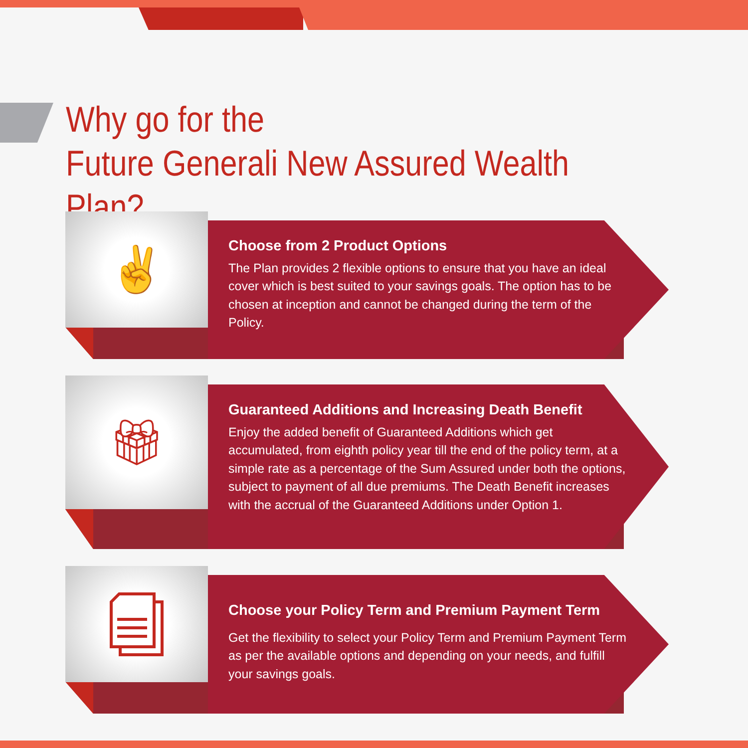Why go for the
Future Generali New Assured Wealth Plan?
✌
Choose from 2 Product Options
The Plan provides 2 flexible options to ensure that you have an ideal cover which is best suited to your savings goals. The option has to be chosen at inception and cannot be changed during the term of the Policy.
🎁︎
Guaranteed Additions and Increasing Death Benefit
Enjoy the added benefit of Guaranteed Additions which get accumulated, from eighth policy year till the end of the policy term, at a simple rate as a percentage of the Sum Assured under both the options, subject to payment of all due premiums. The Death Benefit increases with the accrual of the Guaranteed Additions under Option 1.
Choose your Policy Term and Premium Payment Term
Get the flexibility to select your Policy Term and Premium Payment Term as per the available options and depending on your needs, and fulfill your savings goals.